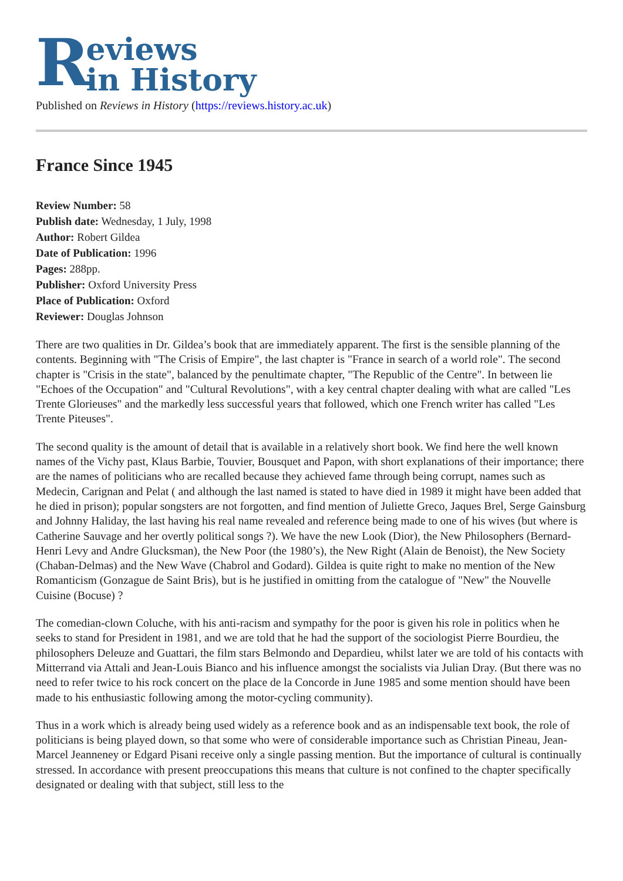Reviews
in History
Published on Reviews in History (https://reviews.history.ac.uk)
France Since 1945
Review Number: 58
Publish date: Wednesday, 1 July, 1998
Author: Robert Gildea
Date of Publication: 1996
Pages: 288pp.
Publisher: Oxford University Press
Place of Publication: Oxford
Reviewer: Douglas Johnson
There are two qualities in Dr. Gildea’s book that are immediately apparent. The first is the sensible planning of the contents. Beginning with "The Crisis of Empire", the last chapter is "France in search of a world role". The second chapter is "Crisis in the state", balanced by the penultimate chapter, "The Republic of the Centre". In between lie "Echoes of the Occupation" and "Cultural Revolutions", with a key central chapter dealing with what are called "Les Trente Glorieuses" and the markedly less successful years that followed, which one French writer has called "Les Trente Piteuses".
The second quality is the amount of detail that is available in a relatively short book. We find here the well known names of the Vichy past, Klaus Barbie, Touvier, Bousquet and Papon, with short explanations of their importance; there are the names of politicians who are recalled because they achieved fame through being corrupt, names such as Medecin, Carignan and Pelat ( and although the last named is stated to have died in 1989 it might have been added that he died in prison); popular songsters are not forgotten, and find mention of Juliette Greco, Jaques Brel, Serge Gainsburg and Johnny Haliday, the last having his real name revealed and reference being made to one of his wives (but where is Catherine Sauvage and her overtly political songs ?). We have the new Look (Dior), the New Philosophers (Bernard-Henri Levy and Andre Glucksman), the New Poor (the 1980’s), the New Right (Alain de Benoist), the New Society (Chaban-Delmas) and the New Wave (Chabrol and Godard). Gildea is quite right to make no mention of the New Romanticism (Gonzague de Saint Bris), but is he justified in omitting from the catalogue of "New" the Nouvelle Cuisine (Bocuse) ?
The comedian-clown Coluche, with his anti-racism and sympathy for the poor is given his role in politics when he seeks to stand for President in 1981, and we are told that he had the support of the sociologist Pierre Bourdieu, the philosophers Deleuze and Guattari, the film stars Belmondo and Depardieu, whilst later we are told of his contacts with Mitterrand via Attali and Jean-Louis Bianco and his influence amongst the socialists via Julian Dray. (But there was no need to refer twice to his rock concert on the place de la Concorde in June 1985 and some mention should have been made to his enthusiastic following among the motor-cycling community).
Thus in a work which is already being used widely as a reference book and as an indispensable text book, the role of politicians is being played down, so that some who were of considerable importance such as Christian Pineau, Jean-Marcel Jeanneney or Edgard Pisani receive only a single passing mention. But the importance of cultural is continually stressed. In accordance with present preoccupations this means that culture is not confined to the chapter specifically designated or dealing with that subject, still less to the